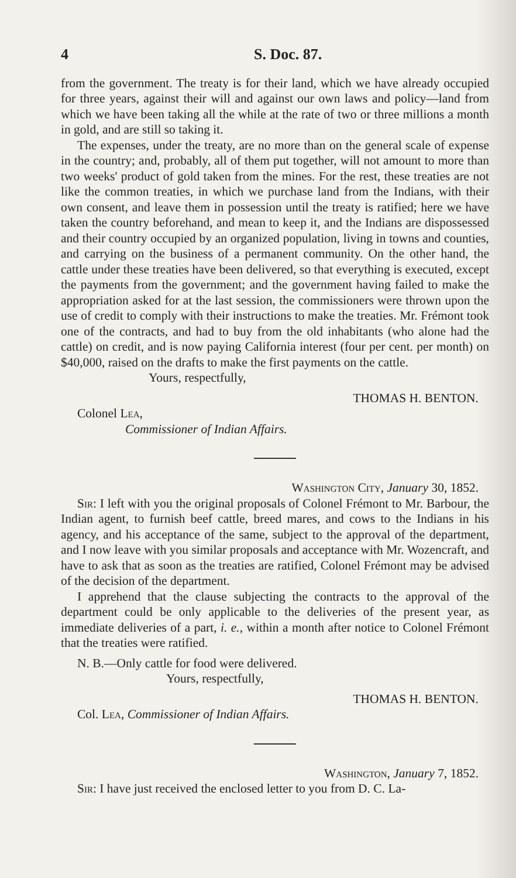4 S. Doc. 87.
from the government. The treaty is for their land, which we have already occupied for three years, against their will and against our own laws and policy—land from which we have been taking all the while at the rate of two or three millions a month in gold, and are still so taking it.
The expenses, under the treaty, are no more than on the general scale of expense in the country; and, probably, all of them put together, will not amount to more than two weeks' product of gold taken from the mines. For the rest, these treaties are not like the common treaties, in which we purchase land from the Indians, with their own consent, and leave them in possession until the treaty is ratified; here we have taken the country beforehand, and mean to keep it, and the Indians are dispossessed and their country occupied by an organized population, living in towns and counties, and carrying on the business of a permanent community. On the other hand, the cattle under these treaties have been delivered, so that everything is executed, except the payments from the government; and the government having failed to make the appropriation asked for at the last session, the commissioners were thrown upon the use of credit to comply with their instructions to make the treaties. Mr. Frémont took one of the contracts, and had to buy from the old inhabitants (who alone had the cattle) on credit, and is now paying California interest (four per cent. per month) on $40,000, raised on the drafts to make the first payments on the cattle.
Yours, respectfully,
THOMAS H. BENTON.
Colonel Lea,
Commissioner of Indian Affairs.
Washington City, January 30, 1852.
Sir: I left with you the original proposals of Colonel Frémont to Mr. Barbour, the Indian agent, to furnish beef cattle, breed mares, and cows to the Indians in his agency, and his acceptance of the same, subject to the approval of the department, and I now leave with you similar proposals and acceptance with Mr. Wozencraft, and have to ask that as soon as the treaties are ratified, Colonel Frémont may be advised of the decision of the department.
I apprehend that the clause subjecting the contracts to the approval of the department could be only applicable to the deliveries of the present year, as immediate deliveries of a part, i. e., within a month after notice to Colonel Frémont that the treaties were ratified.
N. B.—Only cattle for food were delivered.
Yours, respectfully,
THOMAS H. BENTON.
Col. Lea, Commissioner of Indian Affairs.
Washington, January 7, 1852.
Sir: I have just received the enclosed letter to you from D. C. La-